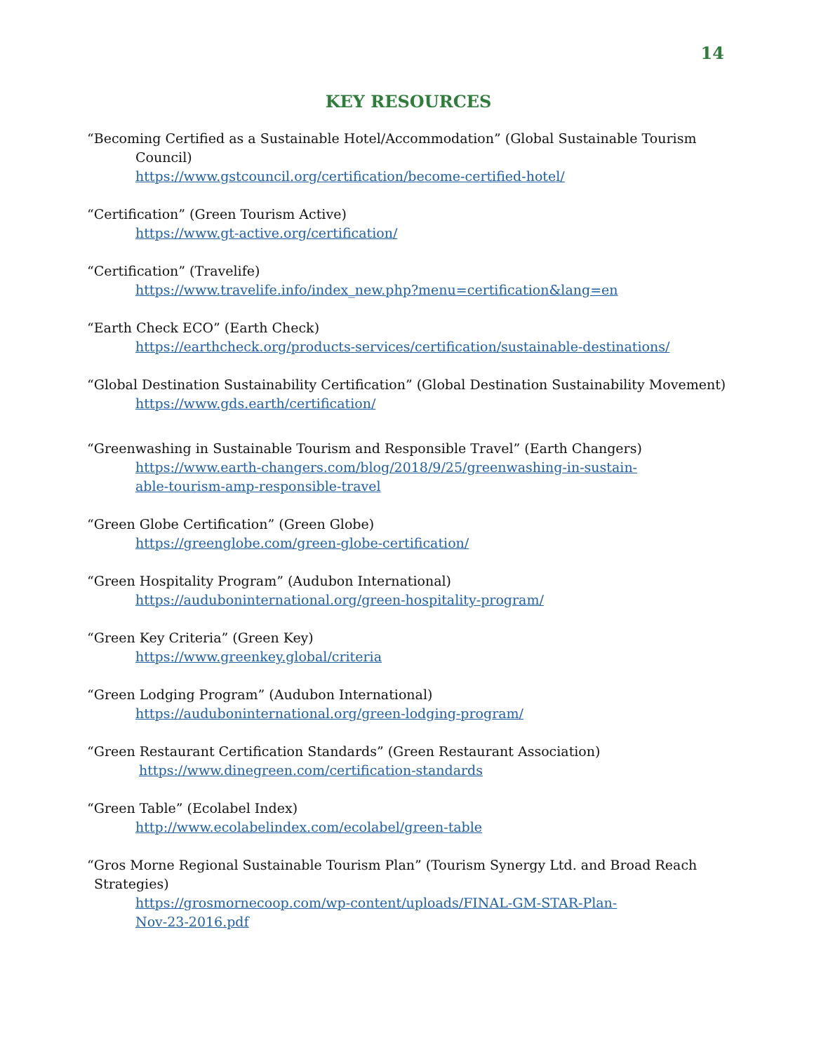14
KEY RESOURCES
“Becoming Certified as a Sustainable Hotel/Accommodation” (Global Sustainable Tourism Council)
https://www.gstcouncil.org/certification/become-certified-hotel/
“Certification” (Green Tourism Active)
https://www.gt-active.org/certification/
“Certification” (Travelife)
https://www.travelife.info/index_new.php?menu=certification&lang=en
“Earth Check ECO” (Earth Check)
https://earthcheck.org/products-services/certification/sustainable-destinations/
“Global Destination Sustainability Certification” (Global Destination Sustainability Movement)
https://www.gds.earth/certification/
“Greenwashing in Sustainable Tourism and Responsible Travel” (Earth Changers)
https://www.earth-changers.com/blog/2018/9/25/greenwashing-in-sustain-
able-tourism-amp-responsible-travel
“Green Globe Certification” (Green Globe)
https://greenglobe.com/green-globe-certification/
“Green Hospitality Program” (Audubon International)
https://auduboninternational.org/green-hospitality-program/
“Green Key Criteria” (Green Key)
https://www.greenkey.global/criteria
“Green Lodging Program” (Audubon International)
https://auduboninternational.org/green-lodging-program/
“Green Restaurant Certification Standards” (Green Restaurant Association)
https://www.dinegreen.com/certification-standards
“Green Table” (Ecolabel Index)
http://www.ecolabelindex.com/ecolabel/green-table
“Gros Morne Regional Sustainable Tourism Plan” (Tourism Synergy Ltd. and Broad Reach Strategies)
https://grosmornecoop.com/wp-content/uploads/FINAL-GM-STAR-Plan-
Nov-23-2016.pdf